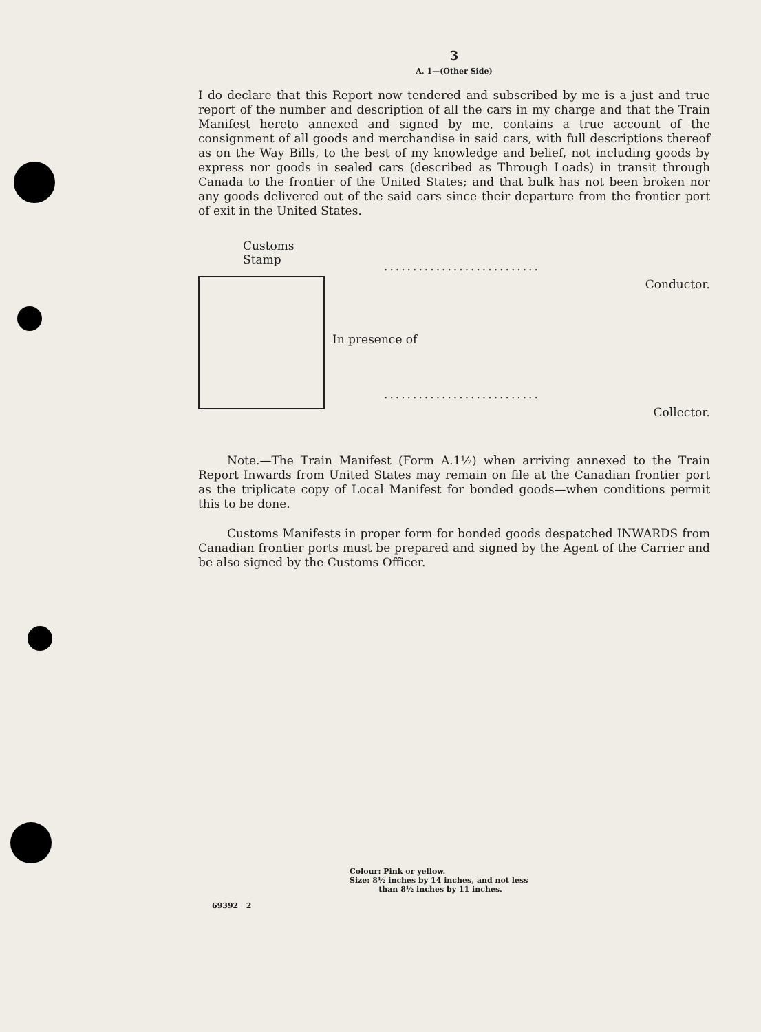3
A. 1—(Other Side)
I do declare that this Report now tendered and subscribed by me is a just and true report of the number and description of all the cars in my charge and that the Train Manifest hereto annexed and signed by me, contains a true account of the consignment of all goods and merchandise in said cars, with full descriptions thereof as on the Way Bills, to the best of my knowledge and belief, not including goods by express nor goods in sealed cars (described as Through Loads) in transit through Canada to the frontier of the United States; and that bulk has not been broken nor any goods delivered out of the said cars since their departure from the frontier port of exit in the United States.
Customs Stamp
...........................
Conductor.
In presence of
...........................
Collector.
Note.—The Train Manifest (Form A.1½) when arriving annexed to the Train Report Inwards from United States may remain on file at the Canadian frontier port as the triplicate copy of Local Manifest for bonded goods—when conditions permit this to be done.
Customs Manifests in proper form for bonded goods despatched INWARDS from Canadian frontier ports must be prepared and signed by the Agent of the Carrier and be also signed by the Customs Officer.
Colour: Pink or yellow.
Size: 8½ inches by 14 inches, and not less
than 8½ inches by 11 inches.
69392 2